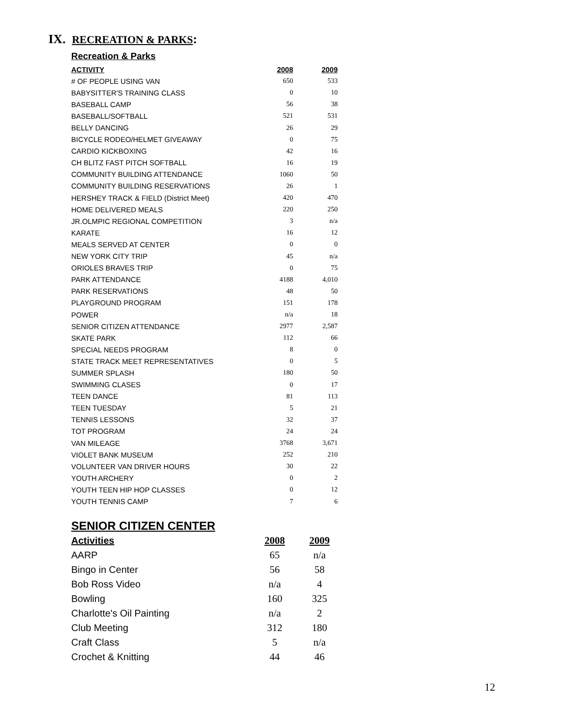IX. RECREATION & PARKS:
Recreation & Parks
| ACTIVITY | 2008 | 2009 |
| --- | --- | --- |
| # OF PEOPLE USING VAN | 650 | 533 |
| BABYSITTER'S TRAINING CLASS | 0 | 10 |
| BASEBALL CAMP | 56 | 38 |
| BASEBALL/SOFTBALL | 521 | 531 |
| BELLY DANCING | 26 | 29 |
| BICYCLE RODEO/HELMET GIVEAWAY | 0 | 75 |
| CARDIO KICKBOXING | 42 | 16 |
| CH BLITZ FAST PITCH SOFTBALL | 16 | 19 |
| COMMUNITY BUILDING ATTENDANCE | 1060 | 50 |
| COMMUNITY BUILDING RESERVATIONS | 26 | 1 |
| HERSHEY TRACK & FIELD (District Meet) | 420 | 470 |
| HOME DELIVERED MEALS | 220 | 250 |
| JR.OLMPIC REGIONAL COMPETITION | 3 | n/a |
| KARATE | 16 | 12 |
| MEALS SERVED AT CENTER | 0 | 0 |
| NEW YORK CITY TRIP | 45 | n/a |
| ORIOLES BRAVES TRIP | 0 | 75 |
| PARK ATTENDANCE | 4188 | 4,010 |
| PARK RESERVATIONS | 48 | 50 |
| PLAYGROUND PROGRAM | 151 | 178 |
| POWER | n/a | 18 |
| SENIOR CITIZEN ATTENDANCE | 2977 | 2,587 |
| SKATE PARK | 112 | 66 |
| SPECIAL NEEDS PROGRAM | 8 | 0 |
| STATE TRACK MEET REPRESENTATIVES | 0 | 5 |
| SUMMER SPLASH | 180 | 50 |
| SWIMMING CLASES | 0 | 17 |
| TEEN DANCE | 81 | 113 |
| TEEN TUESDAY | 5 | 21 |
| TENNIS LESSONS | 32 | 37 |
| TOT PROGRAM | 24 | 24 |
| VAN MILEAGE | 3768 | 3,671 |
| VIOLET BANK MUSEUM | 252 | 210 |
| VOLUNTEER VAN DRIVER HOURS | 30 | 22 |
| YOUTH ARCHERY | 0 | 2 |
| YOUTH TEEN HIP HOP CLASSES | 0 | 12 |
| YOUTH TENNIS CAMP | 7 | 6 |
SENIOR CITIZEN CENTER
| Activities | 2008 | 2009 |
| --- | --- | --- |
| AARP | 65 | n/a |
| Bingo in Center | 56 | 58 |
| Bob Ross Video | n/a | 4 |
| Bowling | 160 | 325 |
| Charlotte's Oil Painting | n/a | 2 |
| Club Meeting | 312 | 180 |
| Craft Class | 5 | n/a |
| Crochet & Knitting | 44 | 46 |
12